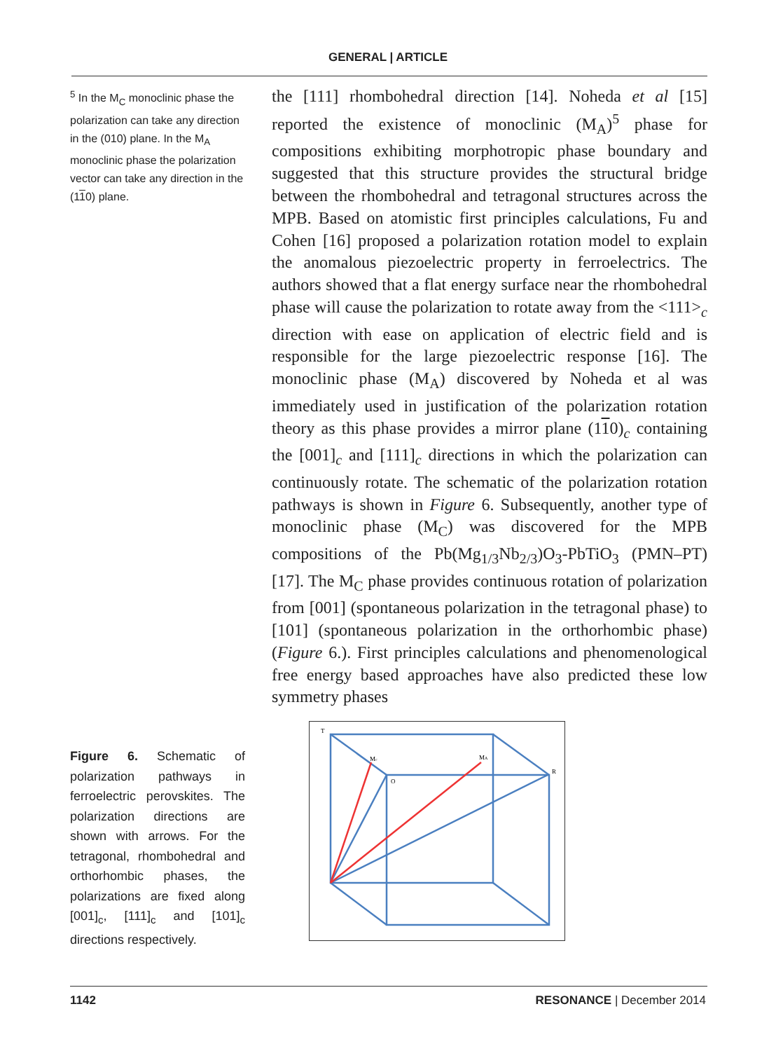GENERAL | ARTICLE
<sup>5</sup> In the M<sub>C</sub> monoclinic phase the polarization can take any direction in the (010) plane. In the M<sub>A</sub> monoclinic phase the polarization vector can take any direction in the (110) plane.
the [111] rhombohedral direction [14]. Noheda et al [15] reported the existence of monoclinic (M<sub>A</sub>)<sup>5</sup> phase for compositions exhibiting morphotropic phase boundary and suggested that this structure provides the structural bridge between the rhombohedral and tetragonal structures across the MPB. Based on atomistic first principles calculations, Fu and Cohen [16] proposed a polarization rotation model to explain the anomalous piezoelectric property in ferroelectrics. The authors showed that a flat energy surface near the rhombohedral phase will cause the polarization to rotate away from the <111><sub>c</sub> direction with ease on application of electric field and is responsible for the large piezoelectric response [16]. The monoclinic phase (M<sub>A</sub>) discovered by Noheda et al was immediately used in justification of the polarization rotation theory as this phase provides a mirror plane (110)<sub>c</sub> containing the [001]<sub>c</sub> and [111]<sub>c</sub> directions in which the polarization can continuously rotate. The schematic of the polarization rotation pathways is shown in Figure 6. Subsequently, another type of monoclinic phase (M<sub>C</sub>) was discovered for the MPB compositions of the Pb(Mg<sub>1/3</sub>Nb<sub>2/3</sub>)O<sub>3</sub>-PbTiO<sub>3</sub> (PMN–PT) [17]. The M<sub>C</sub> phase provides continuous rotation of polarization from [001] (spontaneous polarization in the tetragonal phase) to [101] (spontaneous polarization in the orthorhombic phase) (Figure 6.). First principles calculations and phenomenological free energy based approaches have also predicted these low symmetry phases
Figure 6. Schematic of polarization pathways in ferroelectric perovskites. The polarization directions are shown with arrows. For the tetragonal, rhombohedral and orthorhombic phases, the polarizations are fixed along [001]<sub>c</sub>, [111]<sub>c</sub> and [101]<sub>c</sub> directions respectively.
T
Mc
MA
O
R
1142 RESONANCE | December 2014